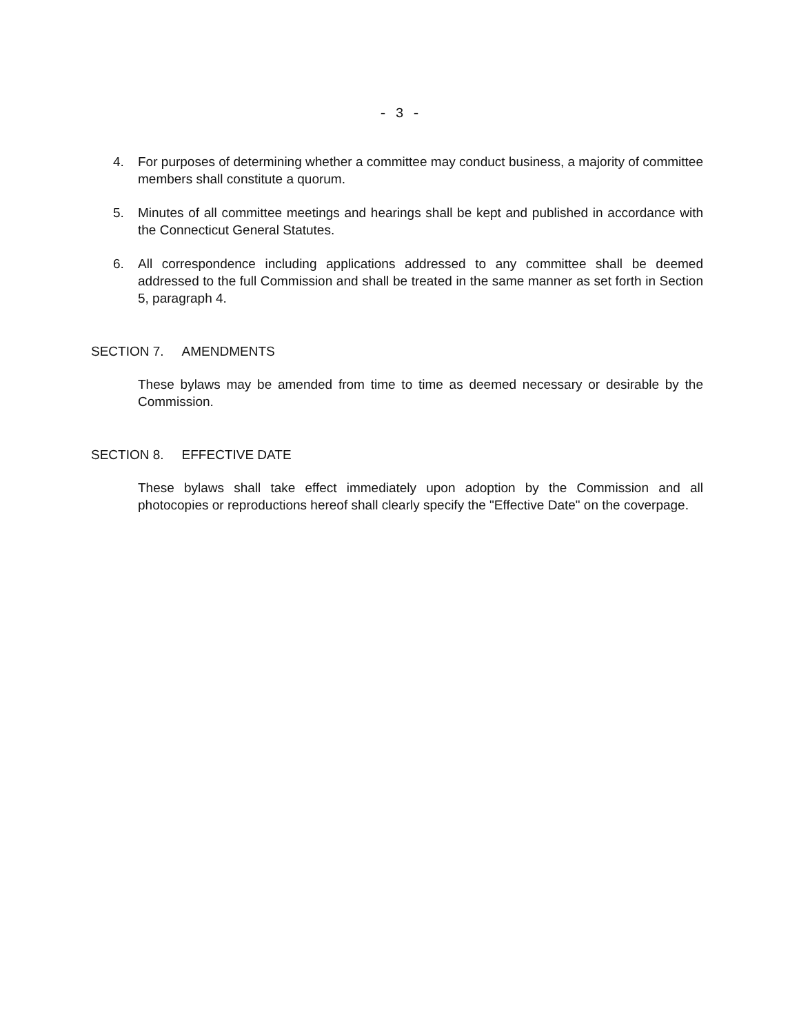- 3 -
4. For purposes of determining whether a committee may conduct business, a majority of committee members shall constitute a quorum.
5. Minutes of all committee meetings and hearings shall be kept and published in accordance with the Connecticut General Statutes.
6. All correspondence including applications addressed to any committee shall be deemed addressed to the full Commission and shall be treated in the same manner as set forth in Section 5, paragraph 4.
SECTION 7. AMENDMENTS
These bylaws may be amended from time to time as deemed necessary or desirable by the Commission.
SECTION 8. EFFECTIVE DATE
These bylaws shall take effect immediately upon adoption by the Commission and all photocopies or reproductions hereof shall clearly specify the "Effective Date" on the coverpage.